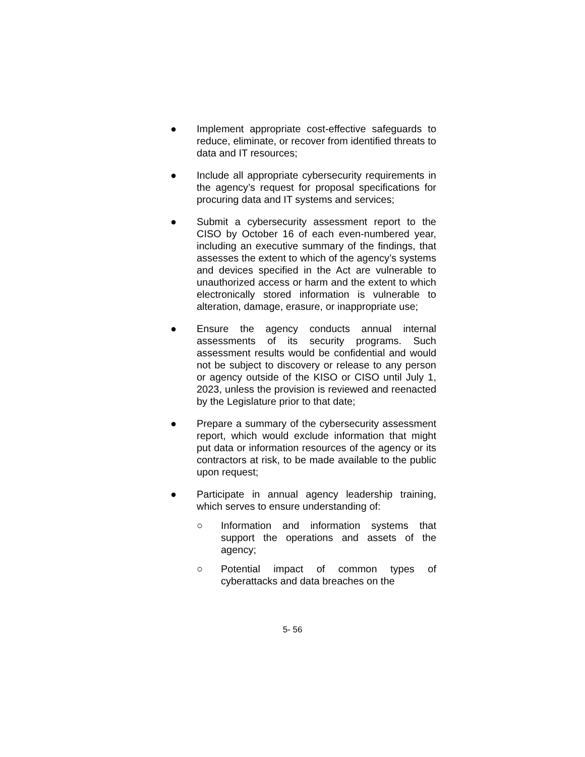● Implement appropriate cost-effective safeguards to reduce, eliminate, or recover from identified threats to data and IT resources;
● Include all appropriate cybersecurity requirements in the agency’s request for proposal specifications for procuring data and IT systems and services;
● Submit a cybersecurity assessment report to the CISO by October 16 of each even-numbered year, including an executive summary of the findings, that assesses the extent to which of the agency’s systems and devices specified in the Act are vulnerable to unauthorized access or harm and the extent to which electronically stored information is vulnerable to alteration, damage, erasure, or inappropriate use;
● Ensure the agency conducts annual internal assessments of its security programs. Such assessment results would be confidential and would not be subject to discovery or release to any person or agency outside of the KISO or CISO until July 1, 2023, unless the provision is reviewed and reenacted by the Legislature prior to that date;
● Prepare a summary of the cybersecurity assessment report, which would exclude information that might put data or information resources of the agency or its contractors at risk, to be made available to the public upon request;
● Participate in annual agency leadership training, which serves to ensure understanding of:
○ Information and information systems that support the operations and assets of the agency;
○ Potential impact of common types of cyberattacks and data breaches on the
5- 56